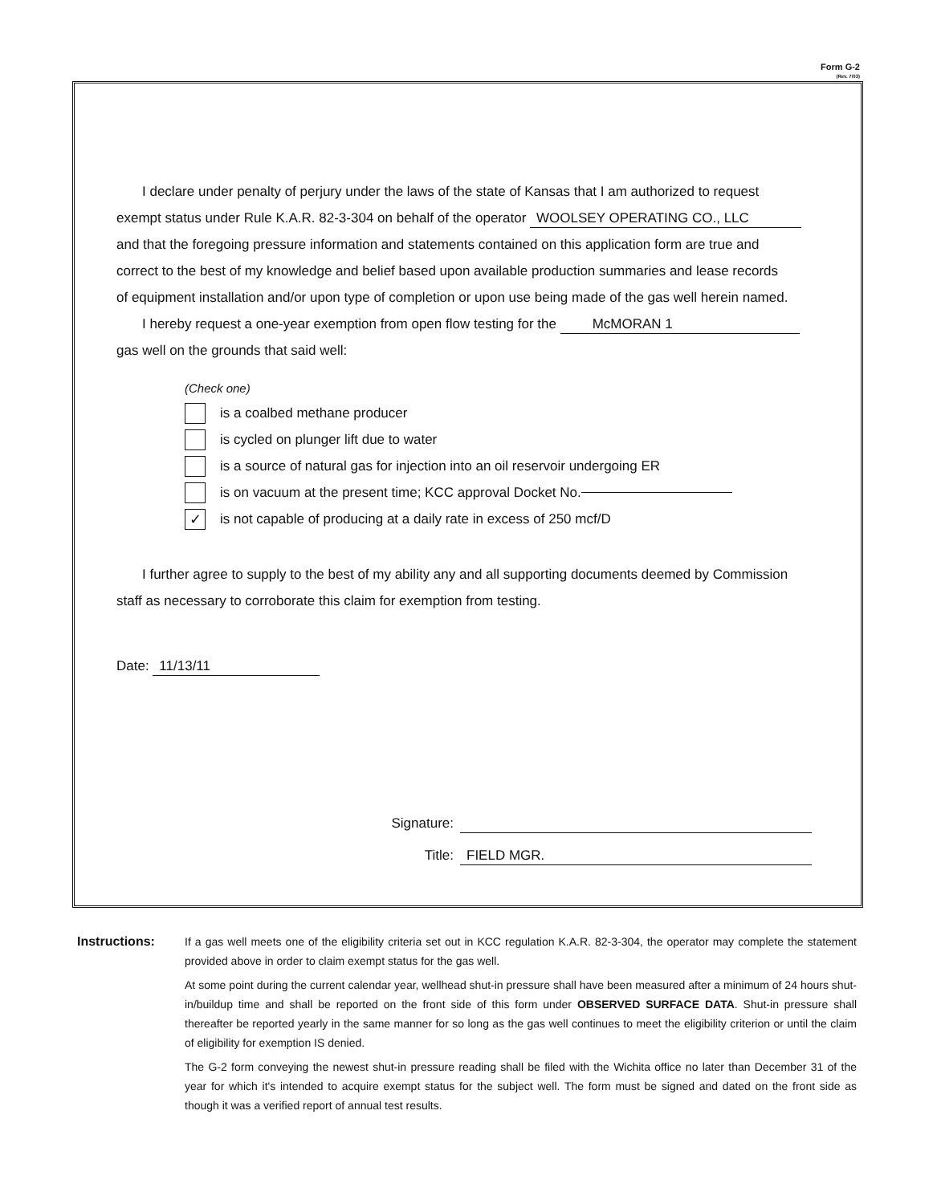Form G-2
(Rev. 7/03)
I declare under penalty of perjury under the laws of the state of Kansas that I am authorized to request
exempt status under Rule K.A.R. 82-3-304 on behalf of the operator WOOLSEY OPERATING CO., LLC
and that the foregoing pressure information and statements contained on this application form are true and
correct to the best of my knowledge and belief based upon available production summaries and lease records
of equipment installation and/or upon type of completion or upon use being made of the gas well herein named.
I hereby request a one-year exemption from open flow testing for the McMORAN 1
gas well on the grounds that said well:
(Check one)
is a coalbed methane producer
is cycled on plunger lift due to water
is a source of natural gas for injection into an oil reservoir undergoing ER
is on vacuum at the present time; KCC approval Docket No.
✓ is not capable of producing at a daily rate in excess of 250 mcf/D
I further agree to supply to the best of my ability any and all supporting documents deemed by Commission
staff as necessary to corroborate this claim for exemption from testing.
Date: 11/13/11
Signature:
Title: FIELD MGR.
Instructions:
If a gas well meets one of the eligibility criteria set out in KCC regulation K.A.R. 82-3-304, the operator may complete the statement provided above in order to claim exempt status for the gas well.
At some point during the current calendar year, wellhead shut-in pressure shall have been measured after a minimum of 24 hours shut-in/buildup time and shall be reported on the front side of this form under OBSERVED SURFACE DATA. Shut-in pressure shall thereafter be reported yearly in the same manner for so long as the gas well continues to meet the eligibility criterion or until the claim of eligibility for exemption IS denied.
The G-2 form conveying the newest shut-in pressure reading shall be filed with the Wichita office no later than December 31 of the year for which it's intended to acquire exempt status for the subject well. The form must be signed and dated on the front side as though it was a verified report of annual test results.